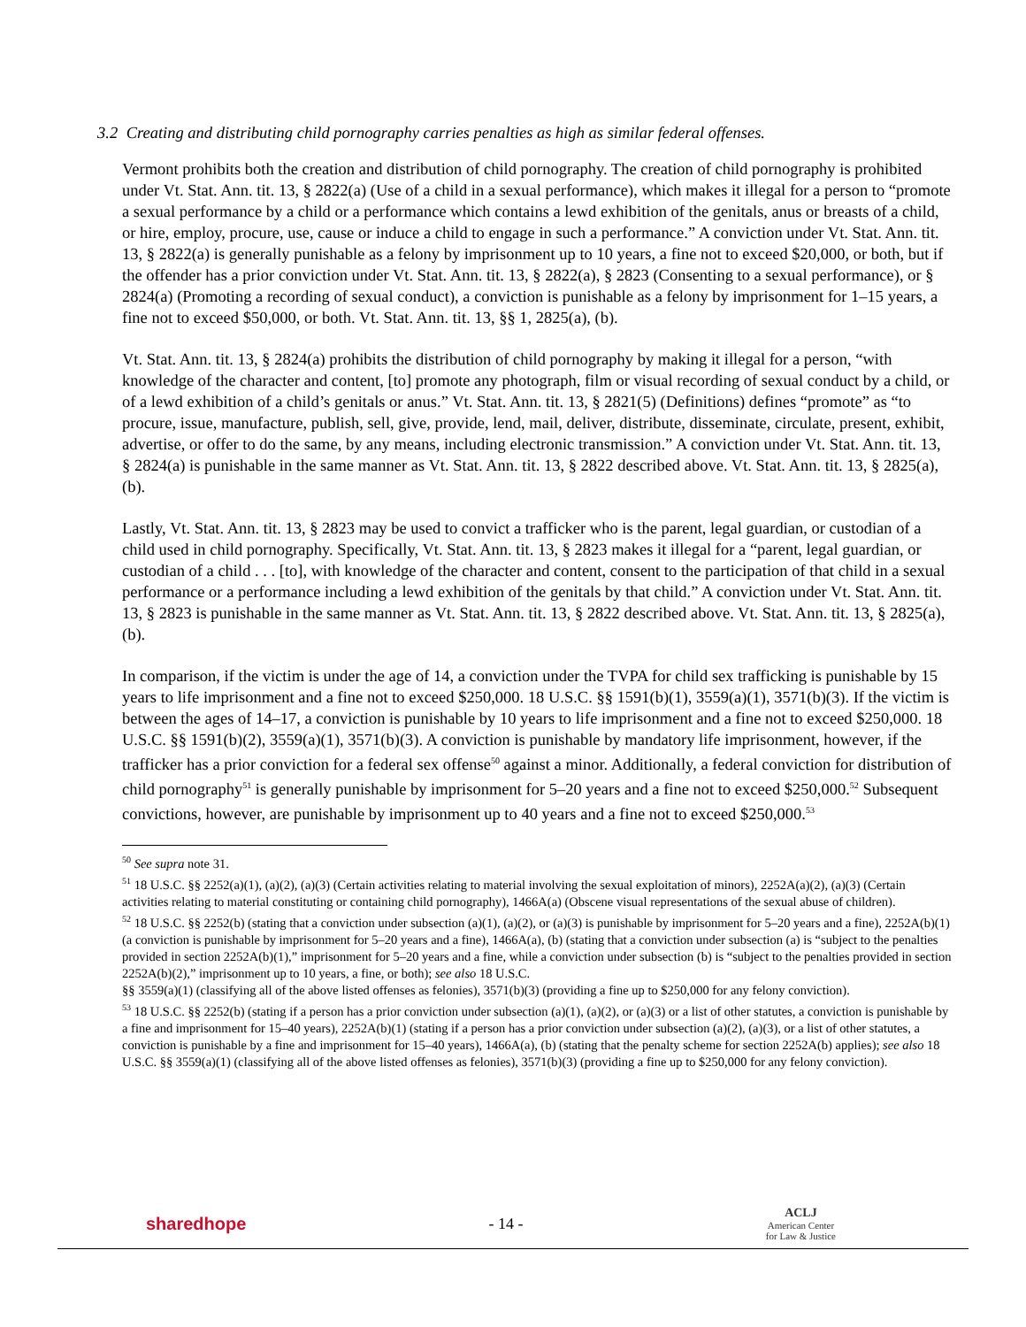3.2 Creating and distributing child pornography carries penalties as high as similar federal offenses.
Vermont prohibits both the creation and distribution of child pornography. The creation of child pornography is prohibited under Vt. Stat. Ann. tit. 13, § 2822(a) (Use of a child in a sexual performance), which makes it illegal for a person to “promote a sexual performance by a child or a performance which contains a lewd exhibition of the genitals, anus or breasts of a child, or hire, employ, procure, use, cause or induce a child to engage in such a performance.” A conviction under Vt. Stat. Ann. tit. 13, § 2822(a) is generally punishable as a felony by imprisonment up to 10 years, a fine not to exceed $20,000, or both, but if the offender has a prior conviction under Vt. Stat. Ann. tit. 13, § 2822(a), § 2823 (Consenting to a sexual performance), or § 2824(a) (Promoting a recording of sexual conduct), a conviction is punishable as a felony by imprisonment for 1–15 years, a fine not to exceed $50,000, or both. Vt. Stat. Ann. tit. 13, §§ 1, 2825(a), (b).
Vt. Stat. Ann. tit. 13, § 2824(a) prohibits the distribution of child pornography by making it illegal for a person, “with knowledge of the character and content, [to] promote any photograph, film or visual recording of sexual conduct by a child, or of a lewd exhibition of a child’s genitals or anus.” Vt. Stat. Ann. tit. 13, § 2821(5) (Definitions) defines “promote” as “to procure, issue, manufacture, publish, sell, give, provide, lend, mail, deliver, distribute, disseminate, circulate, present, exhibit, advertise, or offer to do the same, by any means, including electronic transmission.” A conviction under Vt. Stat. Ann. tit. 13, § 2824(a) is punishable in the same manner as Vt. Stat. Ann. tit. 13, § 2822 described above. Vt. Stat. Ann. tit. 13, § 2825(a), (b).
Lastly, Vt. Stat. Ann. tit. 13, § 2823 may be used to convict a trafficker who is the parent, legal guardian, or custodian of a child used in child pornography. Specifically, Vt. Stat. Ann. tit. 13, § 2823 makes it illegal for a “parent, legal guardian, or custodian of a child . . . [to], with knowledge of the character and content, consent to the participation of that child in a sexual performance or a performance including a lewd exhibition of the genitals by that child.” A conviction under Vt. Stat. Ann. tit. 13, § 2823 is punishable in the same manner as Vt. Stat. Ann. tit. 13, § 2822 described above. Vt. Stat. Ann. tit. 13, § 2825(a), (b).
In comparison, if the victim is under the age of 14, a conviction under the TVPA for child sex trafficking is punishable by 15 years to life imprisonment and a fine not to exceed $250,000. 18 U.S.C. §§ 1591(b)(1), 3559(a)(1), 3571(b)(3). If the victim is between the ages of 14–17, a conviction is punishable by 10 years to life imprisonment and a fine not to exceed $250,000. 18 U.S.C. §§ 1591(b)(2), 3559(a)(1), 3571(b)(3). A conviction is punishable by mandatory life imprisonment, however, if the trafficker has a prior conviction for a federal sex offense<sup>50</sup> against a minor. Additionally, a federal conviction for distribution of child pornography<sup>51</sup> is generally punishable by imprisonment for 5–20 years and a fine not to exceed $250,000.<sup>52</sup> Subsequent convictions, however, are punishable by imprisonment up to 40 years and a fine not to exceed $250,000.<sup>53</sup>
<sup>50</sup> See supra note 31.
<sup>51</sup> 18 U.S.C. §§ 2252(a)(1), (a)(2), (a)(3) (Certain activities relating to material involving the sexual exploitation of minors), 2252A(a)(2), (a)(3) (Certain activities relating to material constituting or containing child pornography), 1466A(a) (Obscene visual representations of the sexual abuse of children).
<sup>52</sup> 18 U.S.C. §§ 2252(b) (stating that a conviction under subsection (a)(1), (a)(2), or (a)(3) is punishable by imprisonment for 5–20 years and a fine), 2252A(b)(1) (a conviction is punishable by imprisonment for 5–20 years and a fine), 1466A(a), (b) (stating that a conviction under subsection (a) is “subject to the penalties provided in section 2252A(b)(1),” imprisonment for 5–20 years and a fine, while a conviction under subsection (b) is “subject to the penalties provided in section 2252A(b)(2),” imprisonment up to 10 years, a fine, or both); see also 18 U.S.C.
§§ 3559(a)(1) (classifying all of the above listed offenses as felonies), 3571(b)(3) (providing a fine up to $250,000 for any felony conviction).
<sup>53</sup> 18 U.S.C. §§ 2252(b) (stating if a person has a prior conviction under subsection (a)(1), (a)(2), or (a)(3) or a list of other statutes, a conviction is punishable by a fine and imprisonment for 15–40 years), 2252A(b)(1) (stating if a person has a prior conviction under subsection (a)(2), (a)(3), or a list of other statutes, a conviction is punishable by a fine and imprisonment for 15–40 years), 1466A(a), (b) (stating that the penalty scheme for section 2252A(b) applies); see also 18 U.S.C. §§ 3559(a)(1) (classifying all of the above listed offenses as felonies), 3571(b)(3) (providing a fine up to $250,000 for any felony conviction).
sharedhope - 14 -
ACLJ
American Center
for Law & Justice